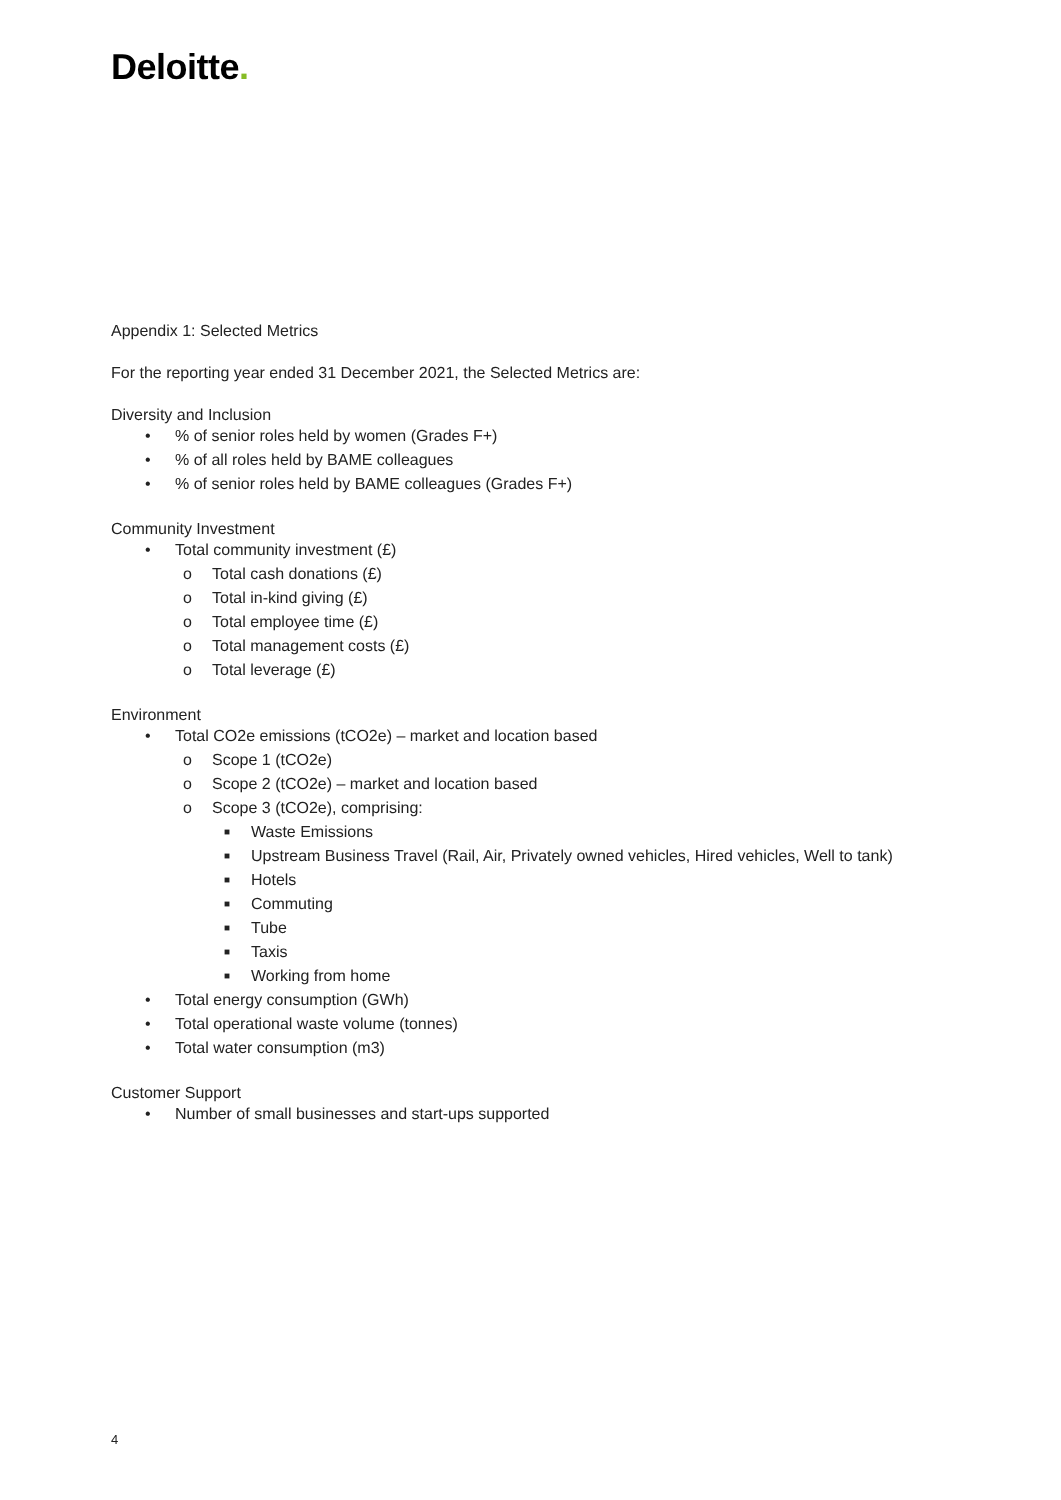Deloitte.
Appendix 1: Selected Metrics
For the reporting year ended 31 December 2021, the Selected Metrics are:
Diversity and Inclusion
•% of senior roles held by women (Grades F+)
•% of all roles held by BAME colleagues
•% of senior roles held by BAME colleagues (Grades F+)
Community Investment
• Total community investment (£)
o Total cash donations (£)
o Total in-kind giving (£)
o Total employee time (£)
o Total management costs (£)
o Total leverage (£)
Environment
• Total CO2e emissions (tCO2e) – market and location based
o Scope 1 (tCO2e)
o Scope 2 (tCO2e) – market and location based
o Scope 3 (tCO2e), comprising:
■ Waste Emissions
■ Upstream Business Travel (Rail, Air, Privately owned vehicles, Hired vehicles, Well to tank)
■ Hotels
■ Commuting
■ Tube
■ Taxis
■ Working from home
• Total energy consumption (GWh)
• Total operational waste volume (tonnes)
• Total water consumption (m3)
Customer Support
• Number of small businesses and start-ups supported
4